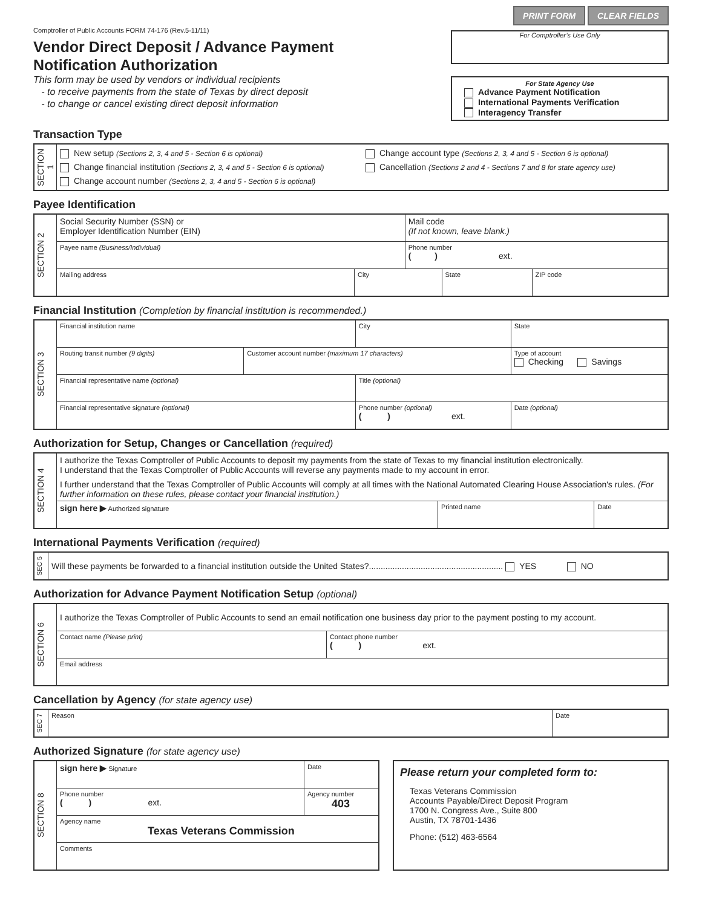Comptroller of Public Accounts FORM 74-176 (Rev.5-11/11)
Vendor Direct Deposit / Advance Payment
Notification Authorization
This form may be used by vendors or individual recipients
- to receive payments from the state of Texas by direct deposit
- to change or cancel existing direct deposit information
PRINT FORM CLEAR FIELDS
For Comptroller’s Use Only
For State Agency Use
Advance Payment Notification
International Payments Verification
Interagency Transfer
Transaction Type
| SECTION 1 | New setup (Sections 2, 3, 4 and 5 - Section 6 is optional) Change financial institution (Sections 2, 3, 4 and 5 - Section 6 is optional) Change account number (Sections 2, 3, 4 and 5 - Section 6 is optional) Change account type (Sections 2, 3, 4 and 5 - Section 6 is optional) Cancellation (Sections 2 and 4 - Sections 7 and 8 for state agency use) |
Payee Identification
| SECTION 2 | Social Security Number (SSN) or Employer Identification Number (EIN) | | Mail code (If not known, leave blank.) | | |
| | Payee name (Business/Individual) | | Phone number ( ) ext. | | |
| | Mailing address | City | | State | ZIP code |
Financial Institution (Completion by financial institution is recommended.)
| SECTION 3 | Financial institution name | | City | | State |
| | Routing transit number (9 digits) | Customer account number (maximum 17 characters) | | Type of account Checking Savings | |
| | Financial representative name (optional) | | Title (optional) | | |
| | Financial representative signature (optional) | | Phone number (optional) ( ) ext. | | Date (optional) |
Authorization for Setup, Changes or Cancellation (required)
| SECTION 4 | I authorize the Texas Comptroller of Public Accounts to deposit my payments from the state of Texas to my financial institution electronically. I understand that the Texas Comptroller of Public Accounts will reverse any payments made to my account in error. I further understand that the Texas Comptroller of Public Accounts will comply at all times with the National Automated Clearing House Association's rules. (For further information on these rules, please contact your financial institution.) | | |
| | sign here ▶ Authorized signature | Printed name | Date |
International Payments Verification (required)
| SEC 5 | Will these payments be forwarded to a financial institution outside the United States?......................................................... YES NO |
Authorization for Advance Payment Notification Setup (optional)
| SECTION 6 | I authorize the Texas Comptroller of Public Accounts to send an email notification one business day prior to the payment posting to my account. | |
| | Contact name (Please print) | Contact phone number ( ) ext. |
| | Email address | |
Cancellation by Agency (for state agency use)
| SEC 7 | Reason | Date |
Authorized Signature (for state agency use)
| SECTION 8 | sign here ▶ Signature | Date |
| | Phone number ( ) ext. | Agency number 403 |
| | Agency name Texas Veterans Commission | |
| | Comments | |
Please return your completed form to:
Texas Veterans Commission
Accounts Payable/Direct Deposit Program
1700 N. Congress Ave., Suite 800
Austin, TX 78701-1436
Phone: (512) 463-6564